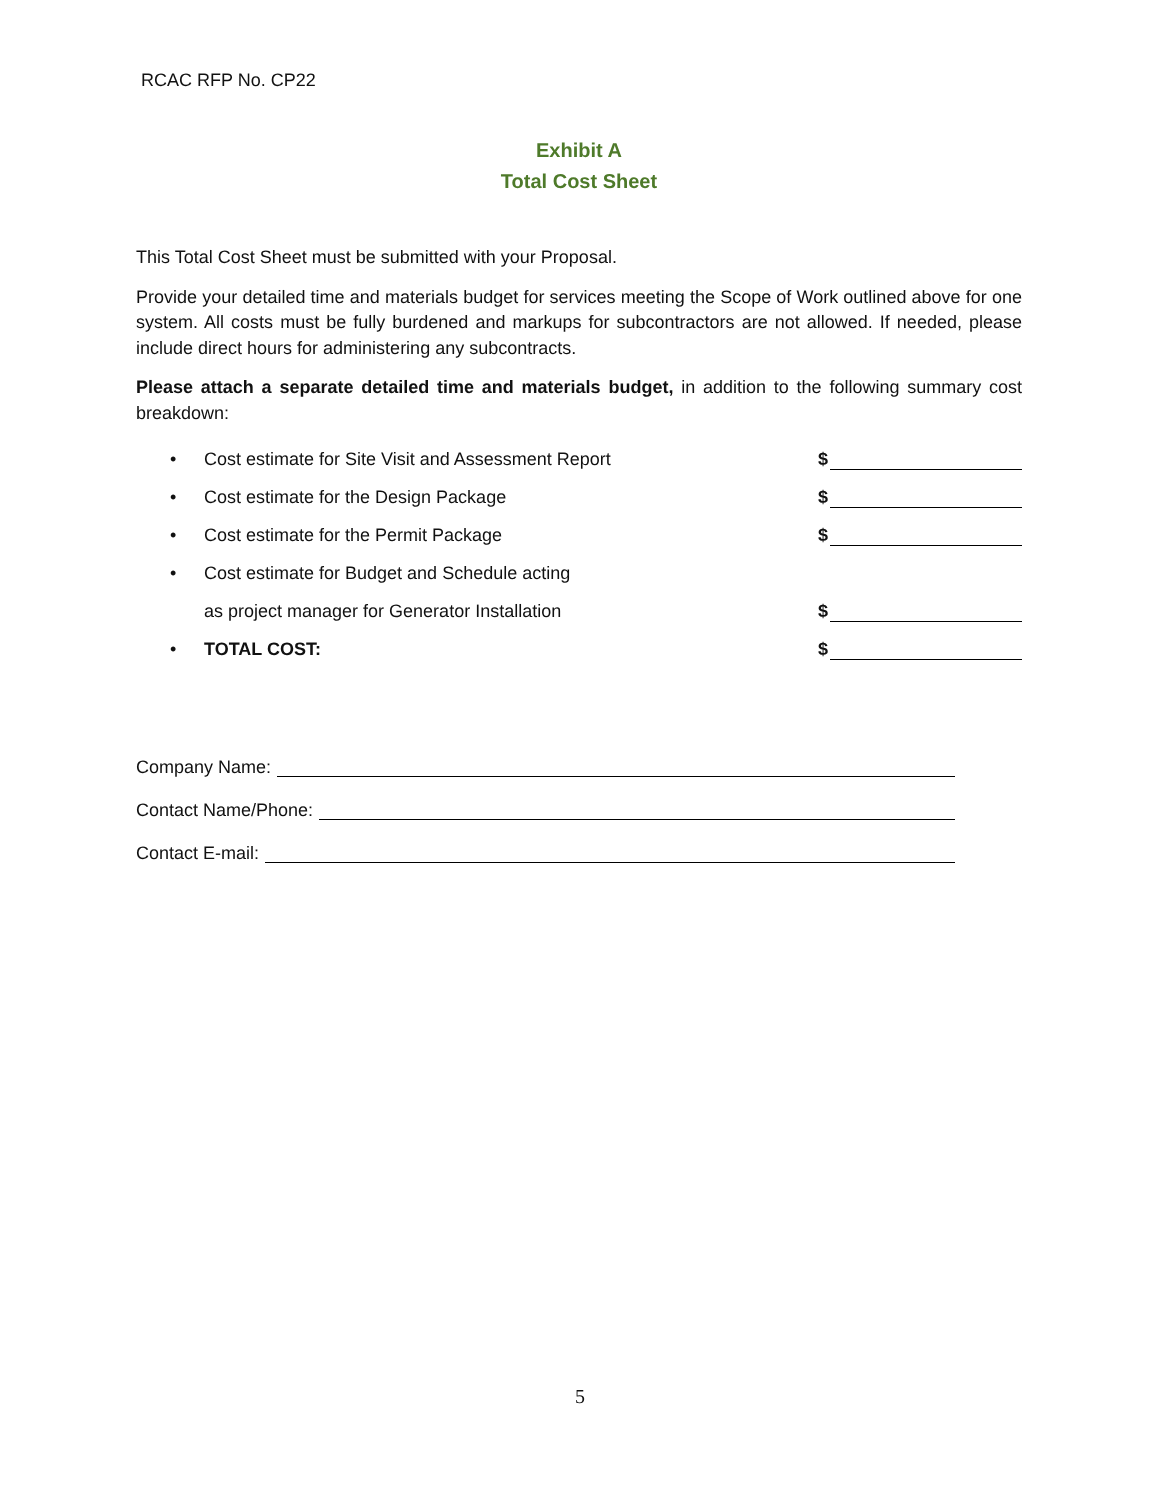RCAC RFP No. CP22
Exhibit A
Total Cost Sheet
This Total Cost Sheet must be submitted with your Proposal.
Provide your detailed time and materials budget for services meeting the Scope of Work outlined above for one system. All costs must be fully burdened and markups for subcontractors are not allowed. If needed, please include direct hours for administering any subcontracts.
Please attach a separate detailed time and materials budget, in addition to the following summary cost breakdown:
•
Cost estimate for Site Visit and Assessment Report
$
•
Cost estimate for the Design Package
$
•
Cost estimate for the Permit Package
$
•
Cost estimate for Budget and Schedule acting
as project manager for Generator Installation
$
• TOTAL COST: $
Company Name:
Contact Name/Phone:
Contact E-mail:
5